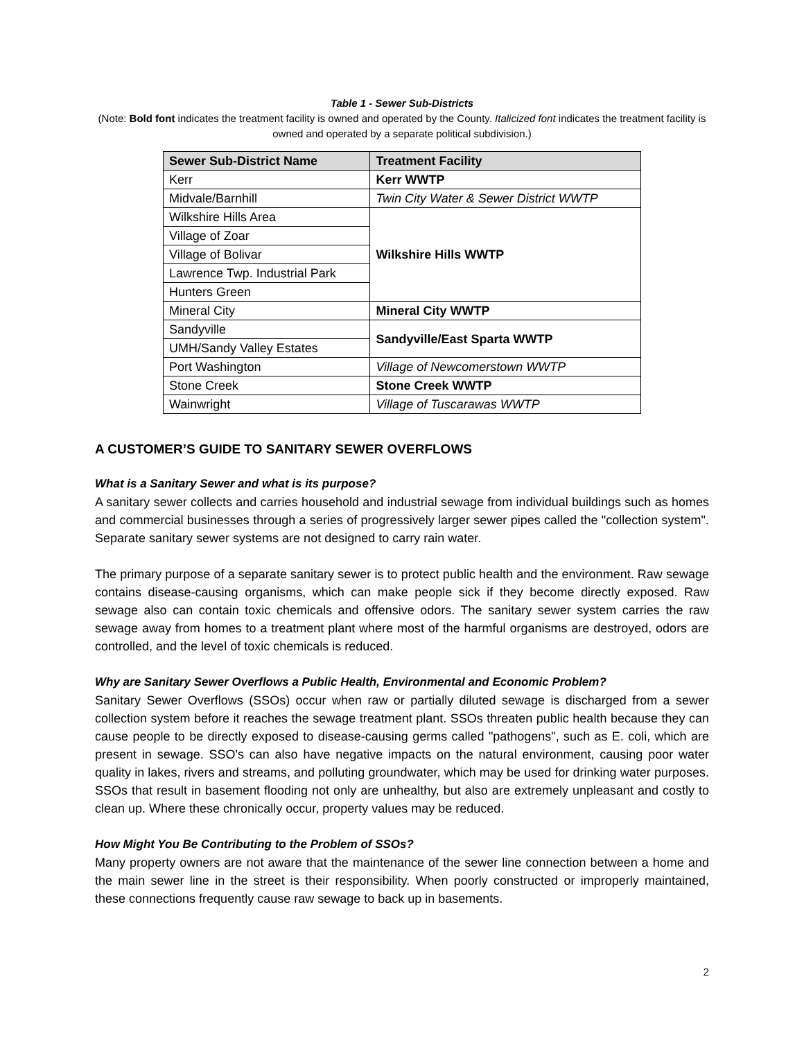Table 1 - Sewer Sub-Districts
(Note: Bold font indicates the treatment facility is owned and operated by the County. Italicized font indicates the treatment facility is owned and operated by a separate political subdivision.)
| Sewer Sub-District Name | Treatment Facility |
| --- | --- |
| Kerr | Kerr WWTP |
| Midvale/Barnhill | Twin City Water & Sewer District WWTP |
| Wilkshire Hills Area | Wilkshire Hills WWTP |
| Village of Zoar | |
| Village of Bolivar | |
| Lawrence Twp. Industrial Park | |
| Hunters Green | |
| Mineral City | Mineral City WWTP |
| Sandyville | Sandyville/East Sparta WWTP |
| UMH/Sandy Valley Estates | |
| Port Washington | Village of Newcomerstown WWTP |
| Stone Creek | Stone Creek WWTP |
| Wainwright | Village of Tuscarawas WWTP |
A CUSTOMER’S GUIDE TO SANITARY SEWER OVERFLOWS
What is a Sanitary Sewer and what is its purpose?
A sanitary sewer collects and carries household and industrial sewage from individual buildings such as homes and commercial businesses through a series of progressively larger sewer pipes called the "collection system". Separate sanitary sewer systems are not designed to carry rain water.
The primary purpose of a separate sanitary sewer is to protect public health and the environment. Raw sewage contains disease-causing organisms, which can make people sick if they become directly exposed. Raw sewage also can contain toxic chemicals and offensive odors. The sanitary sewer system carries the raw sewage away from homes to a treatment plant where most of the harmful organisms are destroyed, odors are controlled, and the level of toxic chemicals is reduced.
Why are Sanitary Sewer Overflows a Public Health, Environmental and Economic Problem?
Sanitary Sewer Overflows (SSOs) occur when raw or partially diluted sewage is discharged from a sewer collection system before it reaches the sewage treatment plant. SSOs threaten public health because they can cause people to be directly exposed to disease-causing germs called "pathogens", such as E. coli, which are present in sewage. SSO's can also have negative impacts on the natural environment, causing poor water quality in lakes, rivers and streams, and polluting groundwater, which may be used for drinking water purposes. SSOs that result in basement flooding not only are unhealthy, but also are extremely unpleasant and costly to clean up. Where these chronically occur, property values may be reduced.
How Might You Be Contributing to the Problem of SSOs?
Many property owners are not aware that the maintenance of the sewer line connection between a home and the main sewer line in the street is their responsibility. When poorly constructed or improperly maintained, these connections frequently cause raw sewage to back up in basements.
2